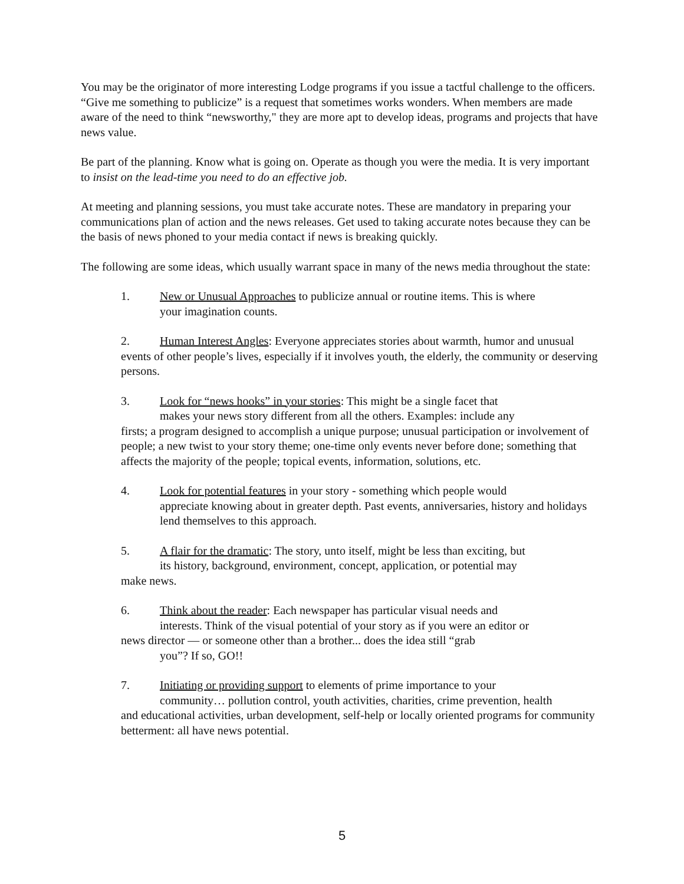You may be the originator of more interesting Lodge programs if you issue a tactful challenge to the officers. “Give me something to publicize” is a request that sometimes works wonders. When members are made aware of the need to think “newsworthy," they are more apt to develop ideas, programs and projects that have news value.
Be part of the planning. Know what is going on. Operate as though you were the media. It is very important to insist on the lead-time you need to do an effective job.
At meeting and planning sessions, you must take accurate notes. These are mandatory in preparing your communications plan of action and the news releases. Get used to taking accurate notes because they can be the basis of news phoned to your media contact if news is breaking quickly.
The following are some ideas, which usually warrant space in many of the news media throughout the state:
1. New or Unusual Approaches to publicize annual or routine items. This is where
your imagination counts.
2. Human Interest Angles: Everyone appreciates stories about warmth, humor and unusual events of other people’s lives, especially if it involves youth, the elderly, the community or deserving persons.
3. Look for “news hooks” in your stories: This might be a single facet that
makes your news story different from all the others. Examples: include any
firsts; a program designed to accomplish a unique purpose; unusual participation or involvement of people; a new twist to your story theme; one-time only events never before done; something that affects the majority of the people; topical events, information, solutions, etc.
4. Look for potential features in your story - something which people would
appreciate knowing about in greater depth. Past events, anniversaries, history and holidays lend themselves to this approach.
5. A flair for the dramatic: The story, unto itself, might be less than exciting, but
its history, background, environment, concept, application, or potential may
make news.
6. Think about the reader: Each newspaper has particular visual needs and
interests. Think of the visual potential of your story as if you were an editor or
news director — or someone other than a brother... does the idea still “grab
you”? If so, GO!!
7. Initiating or providing support to elements of prime importance to your
community… pollution control, youth activities, charities, crime prevention, health
and educational activities, urban development, self-help or locally oriented programs for community betterment: all have news potential.
5